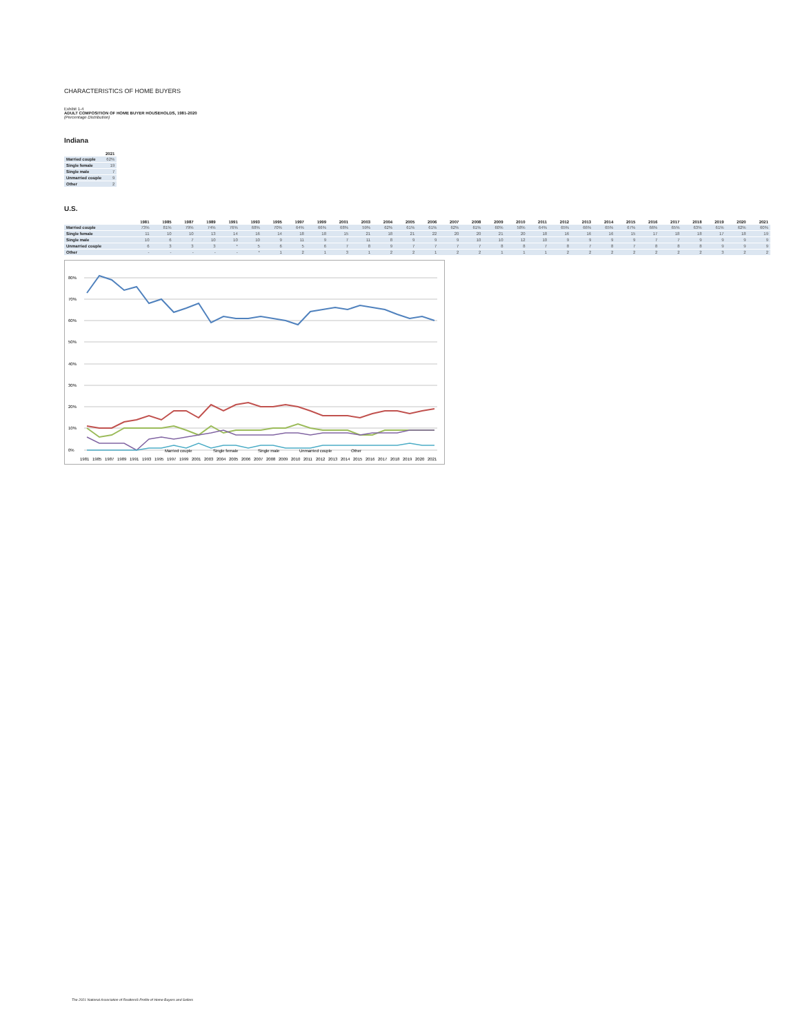CHARACTERISTICS OF HOME BUYERS
Exhibit 1-4
ADULT COMPOSITION OF HOME BUYER HOUSEHOLDS, 1981-2020
(Percentage Distribution)
Indiana
| | 2021 |
| --- | --- |
| Married couple | 62% |
| Single female | 19 |
| Single male | 7 |
| Unmarried couple | 9 |
| Other | 2 |
U.S.
| | 1981 | 1985 | 1987 | 1989 | 1991 | 1993 | 1995 | 1997 | 1999 | 2001 | 2003 | 2004 | 2005 | 2006 | 2007 | 2008 | 2009 | 2010 | 2011 | 2012 | 2013 | 2014 | 2015 | 2016 | 2017 | 2018 | 2019 | 2020 | 2021 |
| --- | --- | --- | --- | --- | --- | --- | --- | --- | --- | --- | --- | --- | --- | --- | --- | --- | --- | --- | --- | --- | --- | --- | --- | --- | --- | --- | --- | --- | --- |
| Married couple | 73% | 81% | 79% | 74% | 76% | 68% | 70% | 64% | 66% | 68% | 59% | 62% | 61% | 61% | 62% | 61% | 60% | 58% | 64% | 65% | 66% | 65% | 67% | 66% | 65% | 63% | 61% | 62% | 60% |
| Single female | 11 | 10 | 10 | 13 | 14 | 16 | 14 | 18 | 18 | 15 | 21 | 18 | 21 | 22 | 20 | 20 | 21 | 20 | 18 | 16 | 16 | 16 | 15 | 17 | 18 | 18 | 17 | 18 | 19 |
| Single male | 10 | 6 | 7 | 10 | 10 | 10 | 9 | 11 | 9 | 7 | 11 | 8 | 9 | 9 | 9 | 10 | 10 | 12 | 10 | 9 | 9 | 9 | 9 | 7 | 7 | 9 | 9 | 9 | 9 |
| Unmarried couple | 6 | 3 | 3 | 3 | * | 5 | 6 | 5 | 6 | 7 | 8 | 9 | 7 | 7 | 7 | 7 | 8 | 8 | 7 | 8 | 7 | 8 | 7 | 8 | 8 | 8 | 9 | 9 | 9 |
| Other | - | - | - | - | - | * | 1 | 2 | 1 | 3 | 1 | 2 | 2 | 1 | 2 | 2 | 1 | 1 | 1 | 2 | 2 | 2 | 2 | 2 | 2 | 2 | 3 | 2 | 2 |
80%
70%
60%
50%
40%
30%
20%
10%
0%
1981
1985
1987
1989
1991
1993
1995
1997
1999
2001
2003
2004
2005
2006
2007
2008
2009
2010
2011
2012
2013
2014
2015
2016
2017
2018
2019
2020
2021
Married couple
Single female
Single male
Unmarried couple
Other
The 2021 National Association of Realtors® Profile of Home Buyers and Sellers